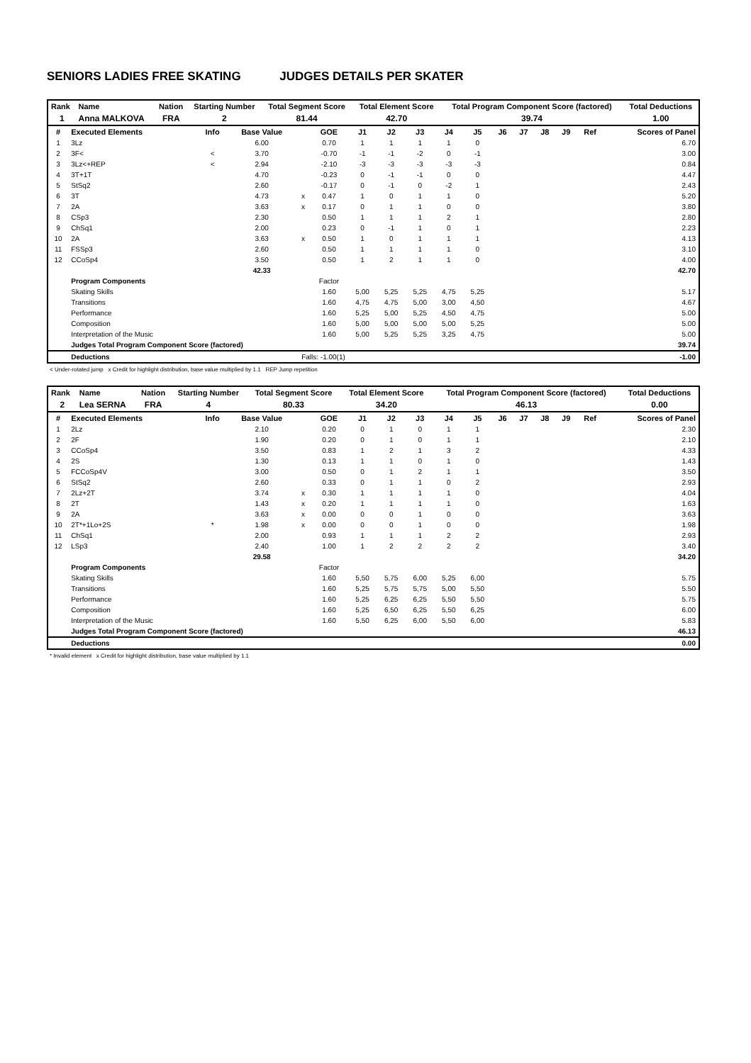SENIORS LADIES FREE SKATING JUDGES DETAILS PER SKATER
| Rank | Name | Nation | Starting Number | Total Segment Score | Total Element Score | Total Program Component Score (factored) | Total Deductions |
| --- | --- | --- | --- | --- | --- | --- | --- |
| 1 | Anna MALKOVA | FRA | 2 | 81.44 | 42.70 | 39.74 | 1.00 |
| # | Executed Elements | Info | Base Value | | GOE | J1 | J2 | J3 | J4 | J5 | J6 | J7 | J8 | J9 | Ref | Scores of Panel |
| --- | --- | --- | --- | --- | --- | --- | --- | --- | --- | --- | --- | --- | --- | --- | --- | --- |
| 1 | 3Lz | | 6.00 | | 0.70 | 1 | 1 | 1 | 1 | 0 | | | | | | 6.70 |
| 2 | 3F< | < | 3.70 | | -0.70 | -1 | -1 | -2 | 0 | -1 | | | | | | 3.00 |
| 3 | 3Lz<+REP | < | 2.94 | | -2.10 | -3 | -3 | -3 | -3 | -3 | | | | | | 0.84 |
| 4 | 3T+1T | | 4.70 | | -0.23 | 0 | -1 | -1 | 0 | 0 | | | | | | 4.47 |
| 5 | StSq2 | | 2.60 | | -0.17 | 0 | -1 | 0 | -2 | 1 | | | | | | 2.43 |
| 6 | 3T | | 4.73 | x | 0.47 | 1 | 0 | 1 | 1 | 0 | | | | | | 5.20 |
| 7 | 2A | | 3.63 | x | 0.17 | 0 | 1 | 1 | 0 | 0 | | | | | | 3.80 |
| 8 | CSp3 | | 2.30 | | 0.50 | 1 | 1 | 1 | 2 | 1 | | | | | | 2.80 |
| 9 | ChSq1 | | 2.00 | | 0.23 | 0 | -1 | 1 | 0 | 1 | | | | | | 2.23 |
| 10 | 2A | | 3.63 | x | 0.50 | 1 | 0 | 1 | 1 | 1 | | | | | | 4.13 |
| 11 | FSSp3 | | 2.60 | | 0.50 | 1 | 1 | 1 | 1 | 0 | | | | | | 3.10 |
| 12 | CCoSp4 | | 3.50 | | 0.50 | 1 | 2 | 1 | 1 | 0 | | | | | | 4.00 |
| | | | 42.33 | | | | | | | | | | | | | 42.70 |
| | Program Components | | | | Factor | | | | | | | | | | | |
| | Skating Skills | | | | 1.60 | 5,00 | 5,25 | 5,25 | 4,75 | 5,25 | | | | | | 5.17 |
| | Transitions | | | | 1.60 | 4,75 | 4,75 | 5,00 | 3,00 | 4,50 | | | | | | 4.67 |
| | Performance | | | | 1.60 | 5,25 | 5,00 | 5,25 | 4,50 | 4,75 | | | | | | 5.00 |
| | Composition | | | | 1.60 | 5,00 | 5,00 | 5,00 | 5,00 | 5,25 | | | | | | 5.00 |
| | Interpretation of the Music | | | | 1.60 | 5,00 | 5,25 | 5,25 | 3,25 | 4,75 | | | | | | 5.00 |
| | Judges Total Program Component Score (factored) | | | | | | | | | | | | | | | 39.74 |
| | Deductions | Falls: -1.00(1) | | | | | | | | | | | | | | -1.00 |
< Under-rotated jump x Credit for highlight distribution, base value multiplied by 1.1 REP Jump repetition
| Rank | Name | Nation | Starting Number | Total Segment Score | Total Element Score | Total Program Component Score (factored) | Total Deductions |
| --- | --- | --- | --- | --- | --- | --- | --- |
| 2 | Lea SERNA | FRA | 4 | 80.33 | 34.20 | 46.13 | 0.00 |
| # | Executed Elements | Info | Base Value | | GOE | J1 | J2 | J3 | J4 | J5 | J6 | J7 | J8 | J9 | Ref | Scores of Panel |
| --- | --- | --- | --- | --- | --- | --- | --- | --- | --- | --- | --- | --- | --- | --- | --- | --- |
| 1 | 2Lz | | 2.10 | | 0.20 | 0 | 1 | 0 | 1 | 1 | | | | | | 2.30 |
| 2 | 2F | | 1.90 | | 0.20 | 0 | 1 | 0 | 1 | 1 | | | | | | 2.10 |
| 3 | CCoSp4 | | 3.50 | | 0.83 | 1 | 2 | 1 | 3 | 2 | | | | | | 4.33 |
| 4 | 2S | | 1.30 | | 0.13 | 1 | 1 | 0 | 1 | 0 | | | | | | 1.43 |
| 5 | FCCoSp4V | | 3.00 | | 0.50 | 0 | 1 | 2 | 1 | 1 | | | | | | 3.50 |
| 6 | StSq2 | | 2.60 | | 0.33 | 0 | 1 | 1 | 0 | 2 | | | | | | 2.93 |
| 7 | 2Lz+2T | | 3.74 | x | 0.30 | 1 | 1 | 1 | 1 | 0 | | | | | | 4.04 |
| 8 | 2T | | 1.43 | x | 0.20 | 1 | 1 | 1 | 1 | 0 | | | | | | 1.63 |
| 9 | 2A | | 3.63 | x | 0.00 | 0 | 0 | 1 | 0 | 0 | | | | | | 3.63 |
| 10 | 2T*+1Lo+2S | * | 1.98 | x | 0.00 | 0 | 0 | 1 | 0 | 0 | | | | | | 1.98 |
| 11 | ChSq1 | | 2.00 | | 0.93 | 1 | 1 | 1 | 2 | 2 | | | | | | 2.93 |
| 12 | LSp3 | | 2.40 | | 1.00 | 1 | 2 | 2 | 2 | 2 | | | | | | 3.40 |
| | | | 29.58 | | | | | | | | | | | | | 34.20 |
| | Program Components | | | | Factor | | | | | | | | | | | |
| | Skating Skills | | | | 1.60 | 5,50 | 5,75 | 6,00 | 5,25 | 6,00 | | | | | | 5.75 |
| | Transitions | | | | 1.60 | 5,25 | 5,75 | 5,75 | 5,00 | 5,50 | | | | | | 5.50 |
| | Performance | | | | 1.60 | 5,25 | 6,25 | 6,25 | 5,50 | 5,50 | | | | | | 5.75 |
| | Composition | | | | 1.60 | 5,25 | 6,50 | 6,25 | 5,50 | 6,25 | | | | | | 6.00 |
| | Interpretation of the Music | | | | 1.60 | 5,50 | 6,25 | 6,00 | 5,50 | 6,00 | | | | | | 5.83 |
| | Judges Total Program Component Score (factored) | | | | | | | | | | | | | | | 46.13 |
| | Deductions | | | | | | | | | | | | | | | 0.00 |
* Invalid element x Credit for highlight distribution, base value multiplied by 1.1